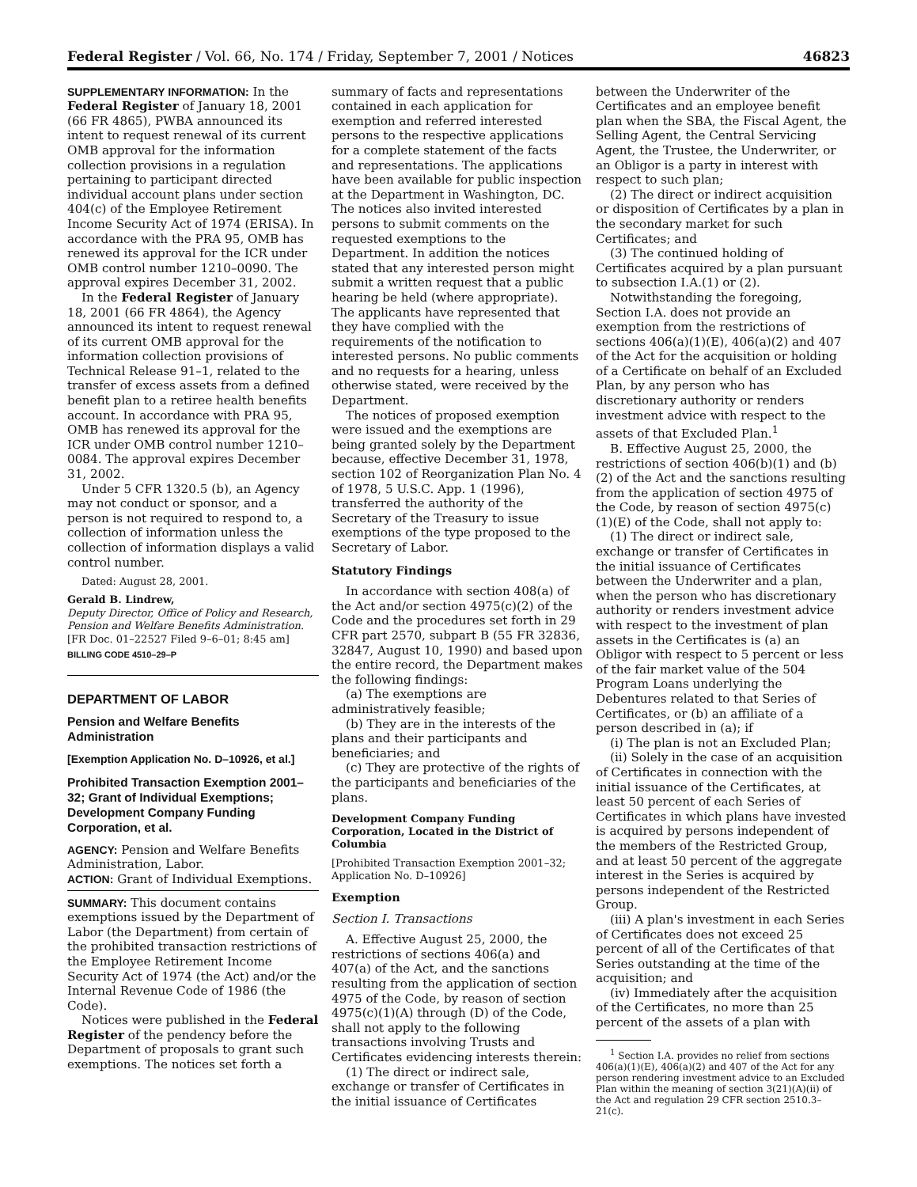Federal Register / Vol. 66, No. 174 / Friday, September 7, 2001 / Notices 46823
SUPPLEMENTARY INFORMATION: In the Federal Register of January 18, 2001 (66 FR 4865), PWBA announced its intent to request renewal of its current OMB approval for the information collection provisions in a regulation pertaining to participant directed individual account plans under section 404(c) of the Employee Retirement Income Security Act of 1974 (ERISA). In accordance with the PRA 95, OMB has renewed its approval for the ICR under OMB control number 1210–0090. The approval expires December 31, 2002.
In the Federal Register of January 18, 2001 (66 FR 4864), the Agency announced its intent to request renewal of its current OMB approval for the information collection provisions of Technical Release 91–1, related to the transfer of excess assets from a defined benefit plan to a retiree health benefits account. In accordance with PRA 95, OMB has renewed its approval for the ICR under OMB control number 1210–0084. The approval expires December 31, 2002.
Under 5 CFR 1320.5 (b), an Agency may not conduct or sponsor, and a person is not required to respond to, a collection of information unless the collection of information displays a valid control number.
Dated: August 28, 2001.
Gerald B. Lindrew,
Deputy Director, Office of Policy and Research, Pension and Welfare Benefits Administration.
[FR Doc. 01–22527 Filed 9–6–01; 8:45 am]
BILLING CODE 4510–29–P
DEPARTMENT OF LABOR
Pension and Welfare Benefits Administration
[Exemption Application No. D–10926, et al.]
Prohibited Transaction Exemption 2001–32; Grant of Individual Exemptions; Development Company Funding Corporation, et al.
AGENCY: Pension and Welfare Benefits Administration, Labor.
ACTION: Grant of Individual Exemptions.
SUMMARY: This document contains exemptions issued by the Department of Labor (the Department) from certain of the prohibited transaction restrictions of the Employee Retirement Income Security Act of 1974 (the Act) and/or the Internal Revenue Code of 1986 (the Code).
Notices were published in the Federal Register of the pendency before the Department of proposals to grant such exemptions. The notices set forth a
summary of facts and representations contained in each application for exemption and referred interested persons to the respective applications for a complete statement of the facts and representations. The applications have been available for public inspection at the Department in Washington, DC. The notices also invited interested persons to submit comments on the requested exemptions to the Department. In addition the notices stated that any interested person might submit a written request that a public hearing be held (where appropriate). The applicants have represented that they have complied with the requirements of the notification to interested persons. No public comments and no requests for a hearing, unless otherwise stated, were received by the Department.
The notices of proposed exemption were issued and the exemptions are being granted solely by the Department because, effective December 31, 1978, section 102 of Reorganization Plan No. 4 of 1978, 5 U.S.C. App. 1 (1996), transferred the authority of the Secretary of the Treasury to issue exemptions of the type proposed to the Secretary of Labor.
Statutory Findings
In accordance with section 408(a) of the Act and/or section 4975(c)(2) of the Code and the procedures set forth in 29 CFR part 2570, subpart B (55 FR 32836, 32847, August 10, 1990) and based upon the entire record, the Department makes the following findings:
(a) The exemptions are administratively feasible;
(b) They are in the interests of the plans and their participants and beneficiaries; and
(c) They are protective of the rights of the participants and beneficiaries of the plans.
Development Company Funding Corporation, Located in the District of Columbia
[Prohibited Transaction Exemption 2001–32; Application No. D–10926]
Exemption
Section I. Transactions
A. Effective August 25, 2000, the restrictions of sections 406(a) and 407(a) of the Act, and the sanctions resulting from the application of section 4975 of the Code, by reason of section 4975(c)(1)(A) through (D) of the Code, shall not apply to the following transactions involving Trusts and Certificates evidencing interests therein:
(1) The direct or indirect sale, exchange or transfer of Certificates in the initial issuance of Certificates
between the Underwriter of the Certificates and an employee benefit plan when the SBA, the Fiscal Agent, the Selling Agent, the Central Servicing Agent, the Trustee, the Underwriter, or an Obligor is a party in interest with respect to such plan;
(2) The direct or indirect acquisition or disposition of Certificates by a plan in the secondary market for such Certificates; and
(3) The continued holding of Certificates acquired by a plan pursuant to subsection I.A.(1) or (2).
Notwithstanding the foregoing, Section I.A. does not provide an exemption from the restrictions of sections 406(a)(1)(E), 406(a)(2) and 407 of the Act for the acquisition or holding of a Certificate on behalf of an Excluded Plan, by any person who has discretionary authority or renders investment advice with respect to the assets of that Excluded Plan.<sup>1</sup>
B. Effective August 25, 2000, the restrictions of section 406(b)(1) and (b)(2) of the Act and the sanctions resulting from the application of section 4975 of the Code, by reason of section 4975(c)(1)(E) of the Code, shall not apply to:
(1) The direct or indirect sale, exchange or transfer of Certificates in the initial issuance of Certificates between the Underwriter and a plan, when the person who has discretionary authority or renders investment advice with respect to the investment of plan assets in the Certificates is (a) an Obligor with respect to 5 percent or less of the fair market value of the 504 Program Loans underlying the Debentures related to that Series of Certificates, or (b) an affiliate of a person described in (a); if
(i) The plan is not an Excluded Plan;
(ii) Solely in the case of an acquisition of Certificates in connection with the initial issuance of the Certificates, at least 50 percent of each Series of Certificates in which plans have invested is acquired by persons independent of the members of the Restricted Group, and at least 50 percent of the aggregate interest in the Series is acquired by persons independent of the Restricted Group.
(iii) A plan's investment in each Series of Certificates does not exceed 25 percent of all of the Certificates of that Series outstanding at the time of the acquisition; and
(iv) Immediately after the acquisition of the Certificates, no more than 25 percent of the assets of a plan with
<sup>1</sup> Section I.A. provides no relief from sections 406(a)(1)(E), 406(a)(2) and 407 of the Act for any person rendering investment advice to an Excluded Plan within the meaning of section 3(21)(A)(ii) of the Act and regulation 29 CFR section 2510.3–21(c).